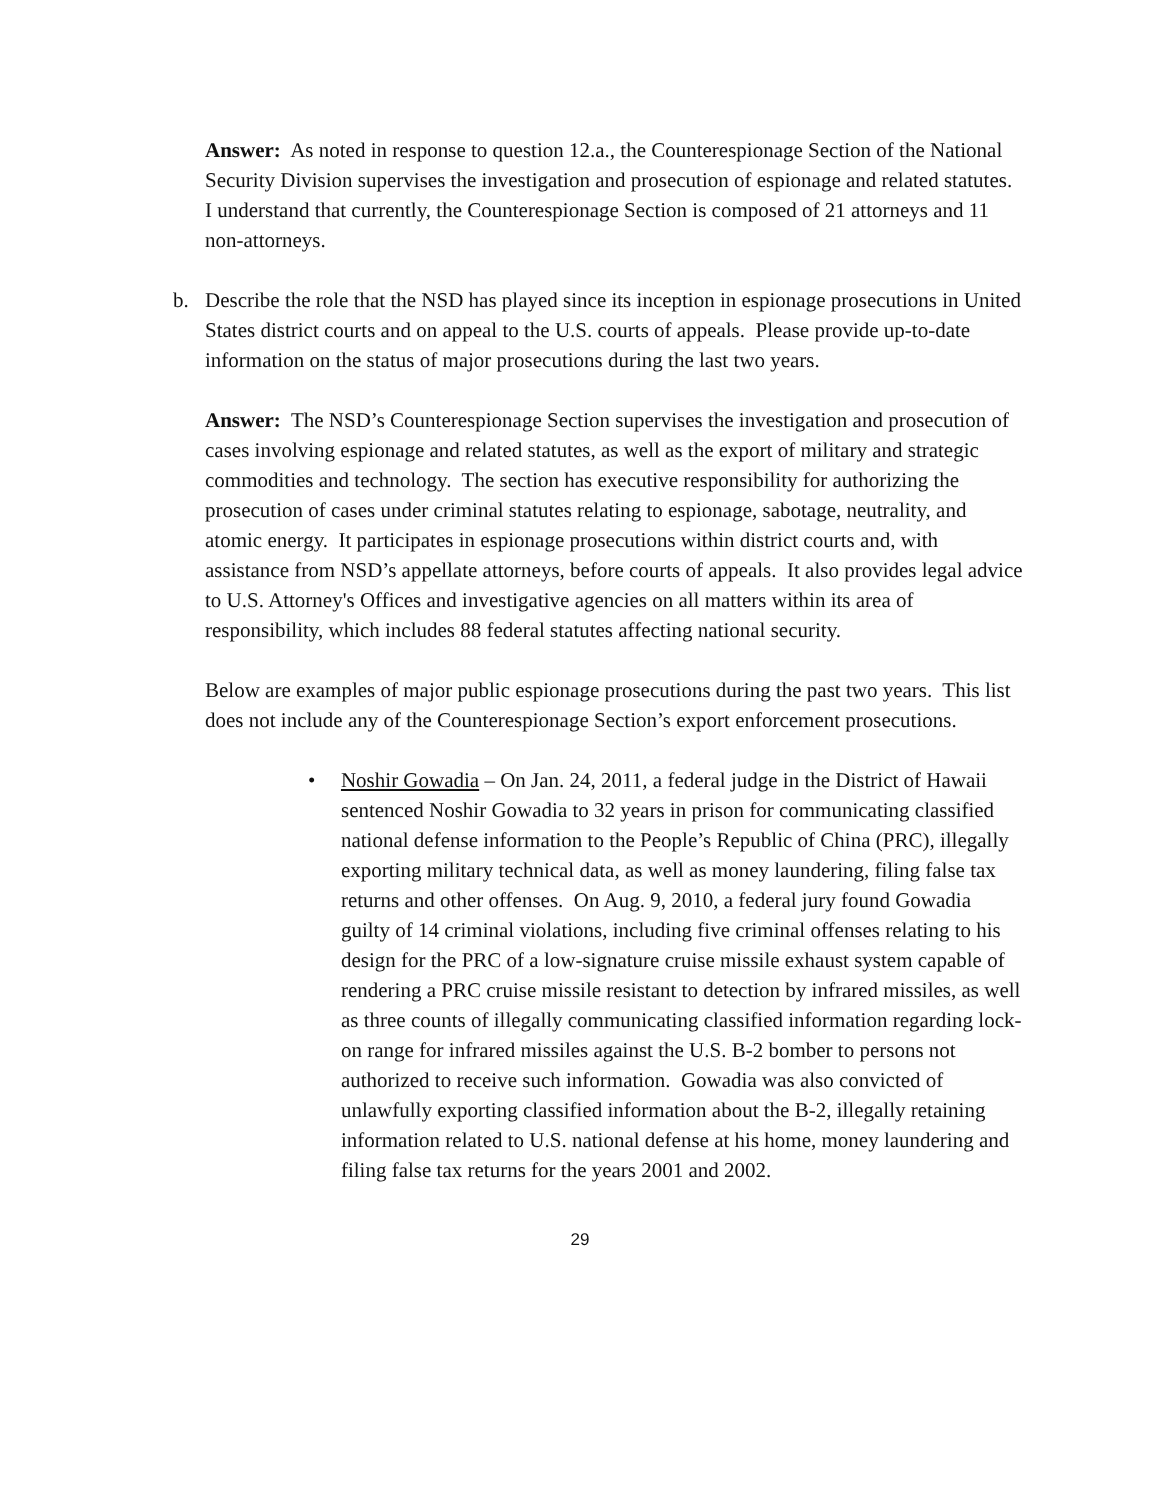Answer: As noted in response to question 12.a., the Counterespionage Section of the National Security Division supervises the investigation and prosecution of espionage and related statutes. I understand that currently, the Counterespionage Section is composed of 21 attorneys and 11 non-attorneys.
b. Describe the role that the NSD has played since its inception in espionage prosecutions in United States district courts and on appeal to the U.S. courts of appeals. Please provide up-to-date information on the status of major prosecutions during the last two years.
Answer: The NSD’s Counterespionage Section supervises the investigation and prosecution of cases involving espionage and related statutes, as well as the export of military and strategic commodities and technology. The section has executive responsibility for authorizing the prosecution of cases under criminal statutes relating to espionage, sabotage, neutrality, and atomic energy. It participates in espionage prosecutions within district courts and, with assistance from NSD’s appellate attorneys, before courts of appeals. It also provides legal advice to U.S. Attorney's Offices and investigative agencies on all matters within its area of responsibility, which includes 88 federal statutes affecting national security.
Below are examples of major public espionage prosecutions during the past two years. This list does not include any of the Counterespionage Section’s export enforcement prosecutions.
• Noshir Gowadia – On Jan. 24, 2011, a federal judge in the District of Hawaii sentenced Noshir Gowadia to 32 years in prison for communicating classified national defense information to the People’s Republic of China (PRC), illegally exporting military technical data, as well as money laundering, filing false tax returns and other offenses. On Aug. 9, 2010, a federal jury found Gowadia guilty of 14 criminal violations, including five criminal offenses relating to his design for the PRC of a low-signature cruise missile exhaust system capable of rendering a PRC cruise missile resistant to detection by infrared missiles, as well as three counts of illegally communicating classified information regarding lock-on range for infrared missiles against the U.S. B-2 bomber to persons not authorized to receive such information. Gowadia was also convicted of unlawfully exporting classified information about the B-2, illegally retaining information related to U.S. national defense at his home, money laundering and filing false tax returns for the years 2001 and 2002.
29